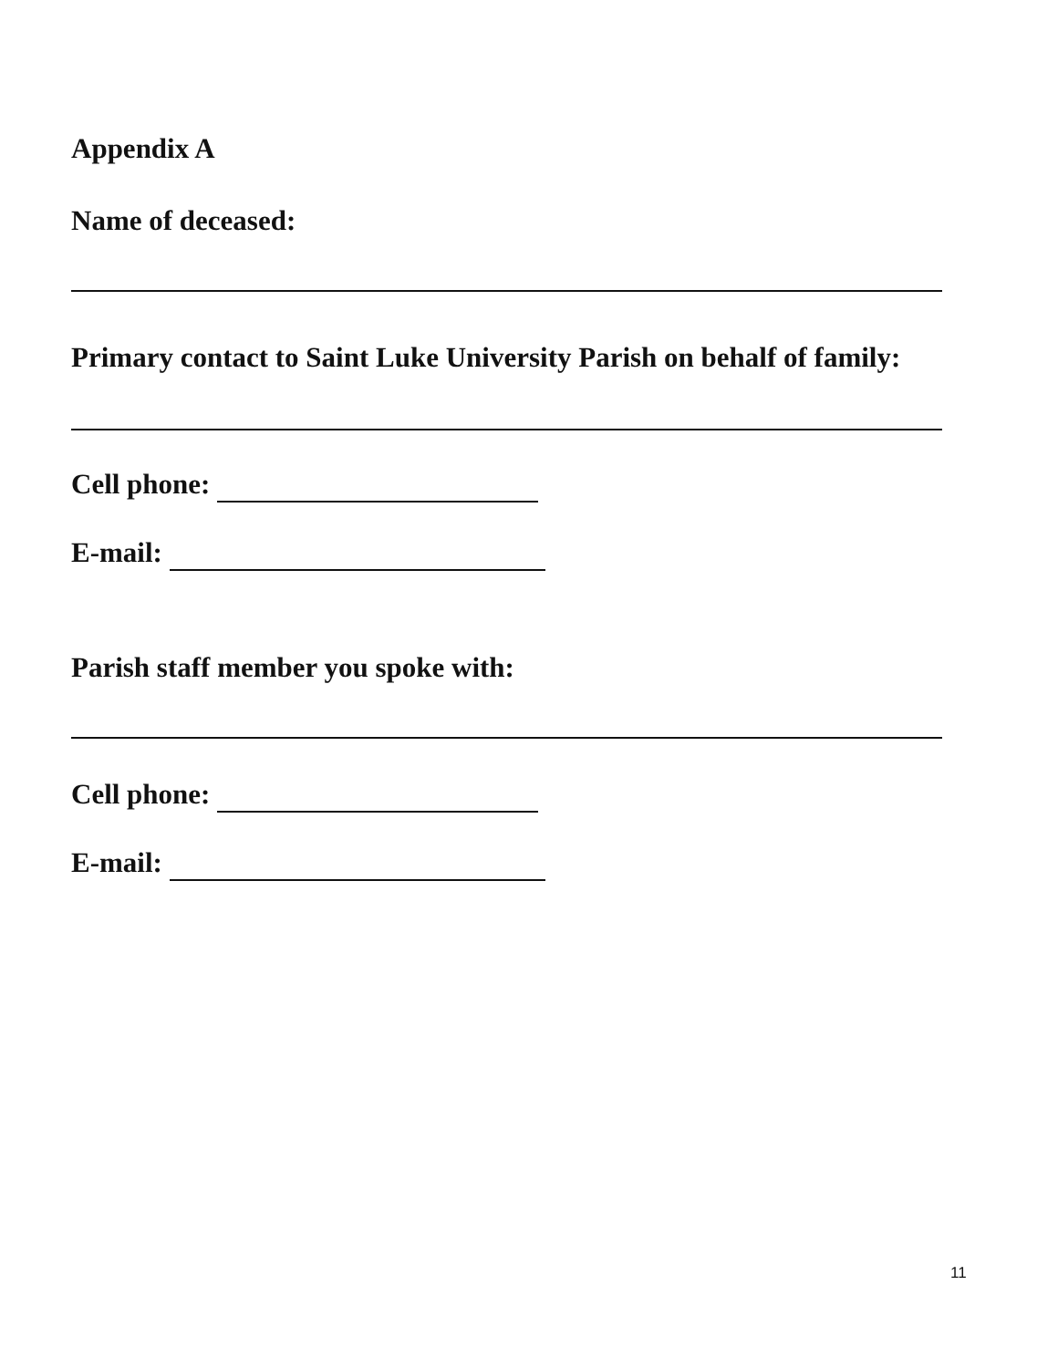Appendix A
Name of deceased:
Primary contact to Saint Luke University Parish on behalf of family:
Cell phone:
E-mail:
Parish staff member you spoke with:
Cell phone:
E-mail:
11